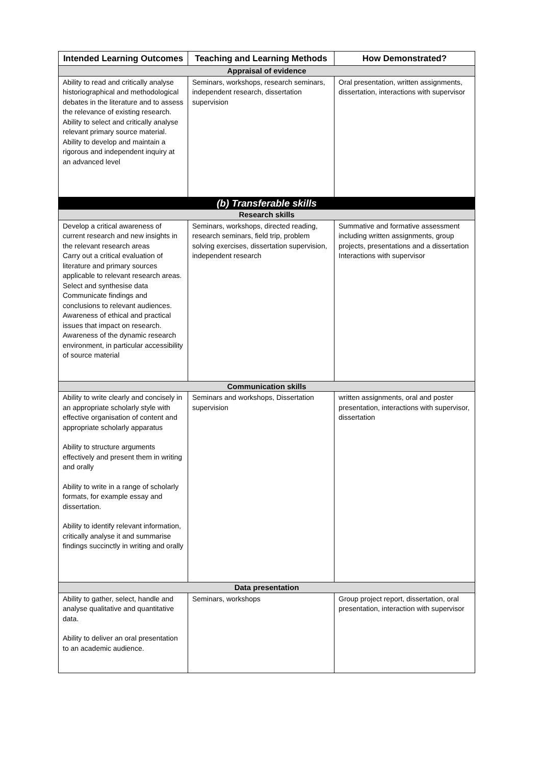| Intended Learning Outcomes | Teaching and Learning Methods | How Demonstrated? |
| --- | --- | --- |
| Appraisal of evidence | | |
| Ability to read and critically analyse historiographical and methodological debates in the literature and to assess the relevance of existing research. Ability to select and critically analyse relevant primary source material. Ability to develop and maintain a rigorous and independent inquiry at an advanced level | Seminars, workshops, research seminars, independent research, dissertation supervision | Oral presentation, written assignments, dissertation, interactions with supervisor |
| (b) Transferable skills | | |
| Research skills | | |
| Develop a critical awareness of current research and new insights in the relevant research areas Carry out a critical evaluation of literature and primary sources applicable to relevant research areas. Select and synthesise data Communicate findings and conclusions to relevant audiences. Awareness of ethical and practical issues that impact on research. Awareness of the dynamic research environment, in particular accessibility of source material | Seminars, workshops, directed reading, research seminars, field trip, problem solving exercises, dissertation supervision, independent research | Summative and formative assessment including written assignments, group projects, presentations and a dissertation Interactions with supervisor |
| Communication skills | | |
| Ability to write clearly and concisely in an appropriate scholarly style with effective organisation of content and appropriate scholarly apparatus Ability to structure arguments effectively and present them in writing and orally Ability to write in a range of scholarly formats, for example essay and dissertation. Ability to identify relevant information, critically analyse it and summarise findings succinctly in writing and orally | Seminars and workshops, Dissertation supervision | written assignments, oral and poster presentation, interactions with supervisor, dissertation |
| Data presentation | | |
| Ability to gather, select, handle and analyse qualitative and quantitative data. Ability to deliver an oral presentation to an academic audience. | Seminars, workshops | Group project report, dissertation, oral presentation, interaction with supervisor |